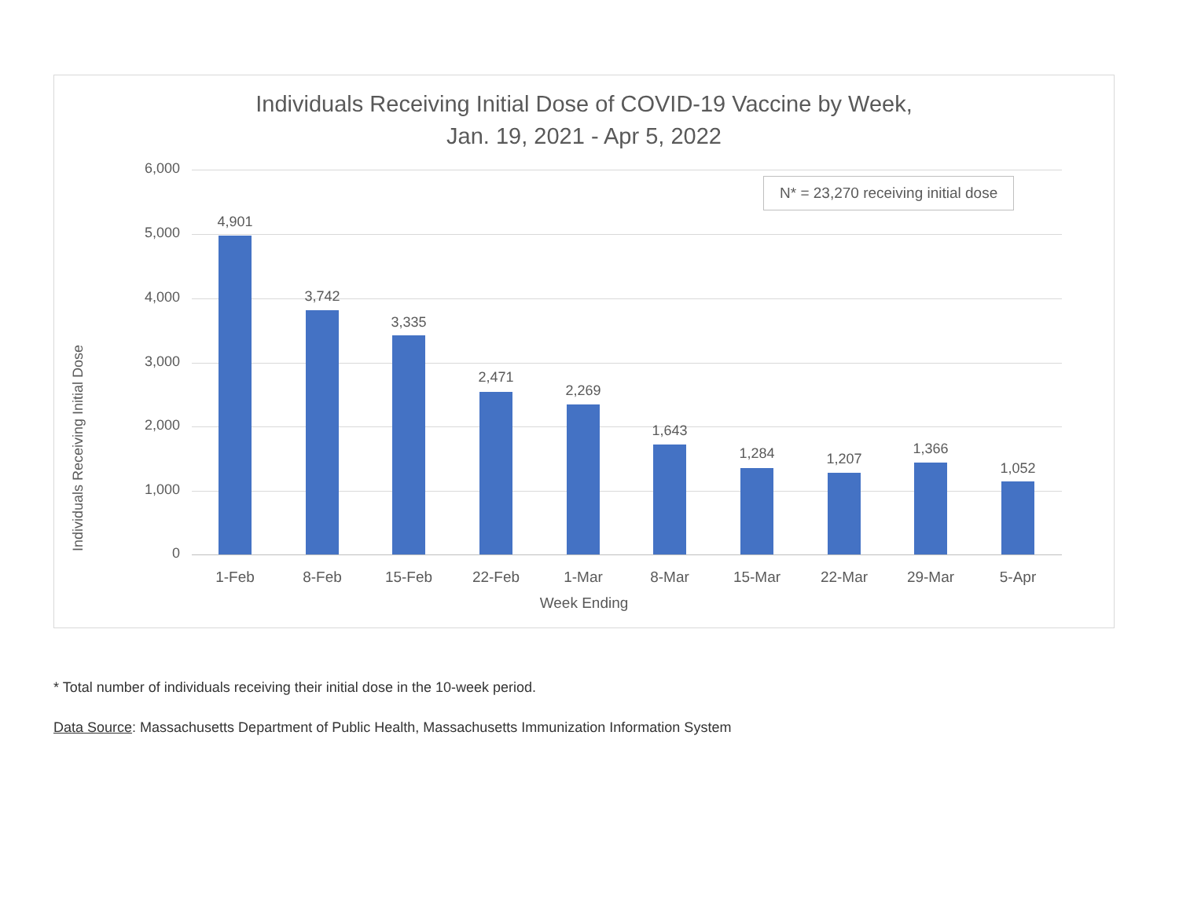Individuals Receiving Initial Dose of COVID-19 Vaccine by Week,
Jan. 19, 2021 - Apr 5, 2022
Individuals Receiving Initial Dose
N* = 23,270 receiving initial dose
6,000
5,000
4,000
3,000
2,000
1,000
0
4,901
3,742
3,335
2,471
2,269
1,643
1,284 1,207
1,366
1,052
1-Feb 8-Feb 15-Feb 22-Feb 1-Mar 8-Mar 15-Mar 22-Mar 29-Mar 5-Apr
Week Ending
* Total number of individuals receiving their initial dose in the 10-week period.
Data Source: Massachusetts Department of Public Health, Massachusetts Immunization Information System